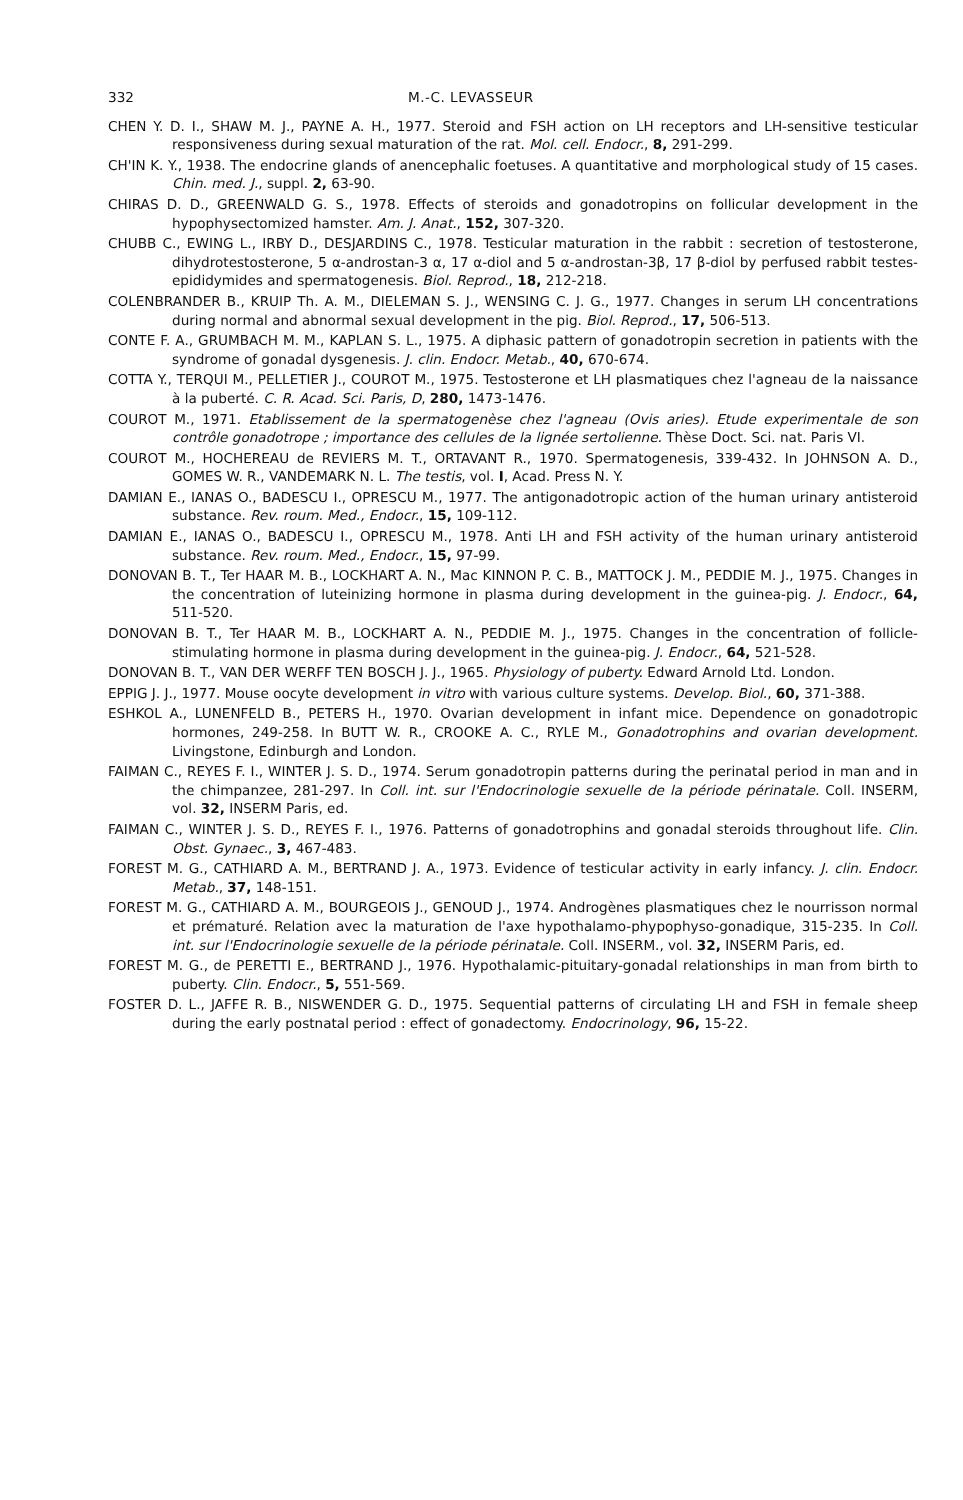332 M.-C. LEVASSEUR
CHEN Y. D. I., SHAW M. J., PAYNE A. H., 1977. Steroid and FSH action on LH receptors and LH-sensitive testicular responsiveness during sexual maturation of the rat. Mol. cell. Endocr., 8, 291-299.
CH'IN K. Y., 1938. The endocrine glands of anencephalic foetuses. A quantitative and morphological study of 15 cases. Chin. med. J., suppl. 2, 63-90.
CHIRAS D. D., GREENWALD G. S., 1978. Effects of steroids and gonadotropins on follicular development in the hypophysectomized hamster. Am. J. Anat., 152, 307-320.
CHUBB C., EWING L., IRBY D., DESJARDINS C., 1978. Testicular maturation in the rabbit : secretion of testosterone, dihydrotestosterone, 5 α-androstan-3 α, 17 α-diol and 5 α-androstan-3β, 17 β-diol by perfused rabbit testes-epididymides and spermatogenesis. Biol. Reprod., 18, 212-218.
COLENBRANDER B., KRUIP Th. A. M., DIELEMAN S. J., WENSING C. J. G., 1977. Changes in serum LH concentrations during normal and abnormal sexual development in the pig. Biol. Reprod., 17, 506-513.
CONTE F. A., GRUMBACH M. M., KAPLAN S. L., 1975. A diphasic pattern of gonadotropin secretion in patients with the syndrome of gonadal dysgenesis. J. clin. Endocr. Metab., 40, 670-674.
COTTA Y., TERQUI M., PELLETIER J., COUROT M., 1975. Testosterone et LH plasmatiques chez l'agneau de la naissance à la puberté. C. R. Acad. Sci. Paris, D, 280, 1473-1476.
COUROT M., 1971. Etablissement de la spermatogenèse chez l'agneau (Ovis aries). Etude experimentale de son contrôle gonadotrope ; importance des cellules de la lignée sertolienne. Thèse Doct. Sci. nat. Paris VI.
COUROT M., HOCHEREAU de REVIERS M. T., ORTAVANT R., 1970. Spermatogenesis, 339-432. In JOHNSON A. D., GOMES W. R., VANDEMARK N. L. The testis, vol. I, Acad. Press N. Y.
DAMIAN E., IANAS O., BADESCU I., OPRESCU M., 1977. The antigonadotropic action of the human urinary antisteroid substance. Rev. roum. Med., Endocr., 15, 109-112.
DAMIAN E., IANAS O., BADESCU I., OPRESCU M., 1978. Anti LH and FSH activity of the human urinary antisteroid substance. Rev. roum. Med., Endocr., 15, 97-99.
DONOVAN B. T., Ter HAAR M. B., LOCKHART A. N., Mac KINNON P. C. B., MATTOCK J. M., PEDDIE M. J., 1975. Changes in the concentration of luteinizing hormone in plasma during development in the guinea-pig. J. Endocr., 64, 511-520.
DONOVAN B. T., Ter HAAR M. B., LOCKHART A. N., PEDDIE M. J., 1975. Changes in the concentration of follicle-stimulating hormone in plasma during development in the guinea-pig. J. Endocr., 64, 521-528.
DONOVAN B. T., VAN DER WERFF TEN BOSCH J. J., 1965. Physiology of puberty. Edward Arnold Ltd. London.
EPPIG J. J., 1977. Mouse oocyte development in vitro with various culture systems. Develop. Biol., 60, 371-388.
ESHKOL A., LUNENFELD B., PETERS H., 1970. Ovarian development in infant mice. Dependence on gonadotropic hormones, 249-258. In BUTT W. R., CROOKE A. C., RYLE M., Gonadotrophins and ovarian development. Livingstone, Edinburgh and London.
FAIMAN C., REYES F. I., WINTER J. S. D., 1974. Serum gonadotropin patterns during the perinatal period in man and in the chimpanzee, 281-297. In Coll. int. sur l'Endocrinologie sexuelle de la période périnatale. Coll. INSERM, vol. 32, INSERM Paris, ed.
FAIMAN C., WINTER J. S. D., REYES F. I., 1976. Patterns of gonadotrophins and gonadal steroids throughout life. Clin. Obst. Gynaec., 3, 467-483.
FOREST M. G., CATHIARD A. M., BERTRAND J. A., 1973. Evidence of testicular activity in early infancy. J. clin. Endocr. Metab., 37, 148-151.
FOREST M. G., CATHIARD A. M., BOURGEOIS J., GENOUD J., 1974. Androgènes plasmatiques chez le nourrisson normal et prématuré. Relation avec la maturation de l'axe hypothalamo-phypophyso-gonadique, 315-235. In Coll. int. sur l'Endocrinologie sexuelle de la période périnatale. Coll. INSERM., vol. 32, INSERM Paris, ed.
FOREST M. G., de PERETTI E., BERTRAND J., 1976. Hypothalamic-pituitary-gonadal relationships in man from birth to puberty. Clin. Endocr., 5, 551-569.
FOSTER D. L., JAFFE R. B., NISWENDER G. D., 1975. Sequential patterns of circulating LH and FSH in female sheep during the early postnatal period : effect of gonadectomy. Endocrinology, 96, 15-22.